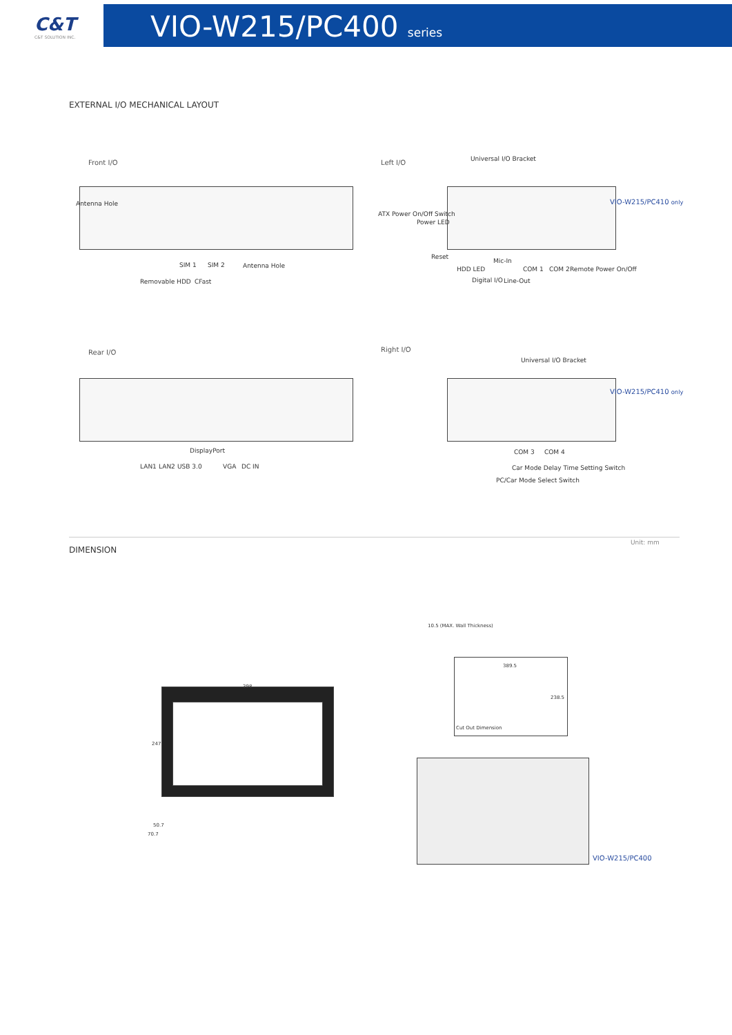C&T
C&T SOLUTION INC.
VIO-W215/PC400 series
EXTERNAL I/O MECHANICAL LAYOUT
Front I/O Left I/O
Antenna Hole
SIM 1 SIM 2 Antenna Hole
Removable HDD CFast
Universal I/O Bracket
VIO-W215/PC410 only
ATX Power On/Off Switch
Power LED
Reset
Mic-In
HDD LED COM 1 COM 2 Remote Power On/Off
Digital I/O Line-Out
Rear I/O Right I/O
DisplayPort
LAN1 LAN2 USB 3.0 VGA DC IN
Universal I/O Bracket
VIO-W215/PC410 only
COM 3 COM 4
Car Mode Delay Time Setting Switch
PC/Car Mode Select Switch
DIMENSION
Unit: mm
398
247
50.7
70.7
10.5 (MAX. Wall Thickness)
389.5
238.5
Cut Out Dimension
VIO-W215/PC400